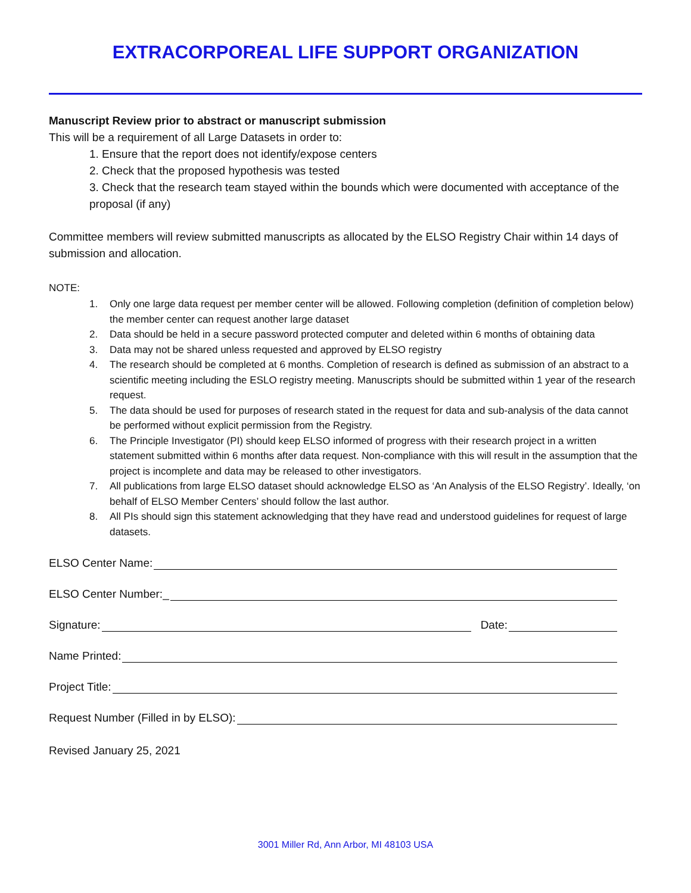EXTRACORPOREAL LIFE SUPPORT ORGANIZATION
Manuscript Review prior to abstract or manuscript submission
This will be a requirement of all Large Datasets in order to:
1. Ensure that the report does not identify/expose centers
2. Check that the proposed hypothesis was tested
3. Check that the research team stayed within the bounds which were documented with acceptance of the proposal (if any)
Committee members will review submitted manuscripts as allocated by the ELSO Registry Chair within 14 days of submission and allocation.
NOTE:
1. Only one large data request per member center will be allowed. Following completion (definition of completion below) the member center can request another large dataset
2. Data should be held in a secure password protected computer and deleted within 6 months of obtaining data
3. Data may not be shared unless requested and approved by ELSO registry
4. The research should be completed at 6 months. Completion of research is defined as submission of an abstract to a scientific meeting including the ESLO registry meeting. Manuscripts should be submitted within 1 year of the research request.
5. The data should be used for purposes of research stated in the request for data and sub-analysis of the data cannot be performed without explicit permission from the Registry.
6. The Principle Investigator (PI) should keep ELSO informed of progress with their research project in a written statement submitted within 6 months after data request. Non-compliance with this will result in the assumption that the project is incomplete and data may be released to other investigators.
7. All publications from large ELSO dataset should acknowledge ELSO as ‘An Analysis of the ELSO Registry’. Ideally, ‘on behalf of ELSO Member Centers’ should follow the last author.
8. All PIs should sign this statement acknowledging that they have read and understood guidelines for request of large datasets.
ELSO Center Name:
ELSO Center Number:_
Signature: Date:
Name Printed:
Project Title:
Request Number (Filled in by ELSO):
Revised January 25, 2021
3001 Miller Rd, Ann Arbor, MI 48103 USA